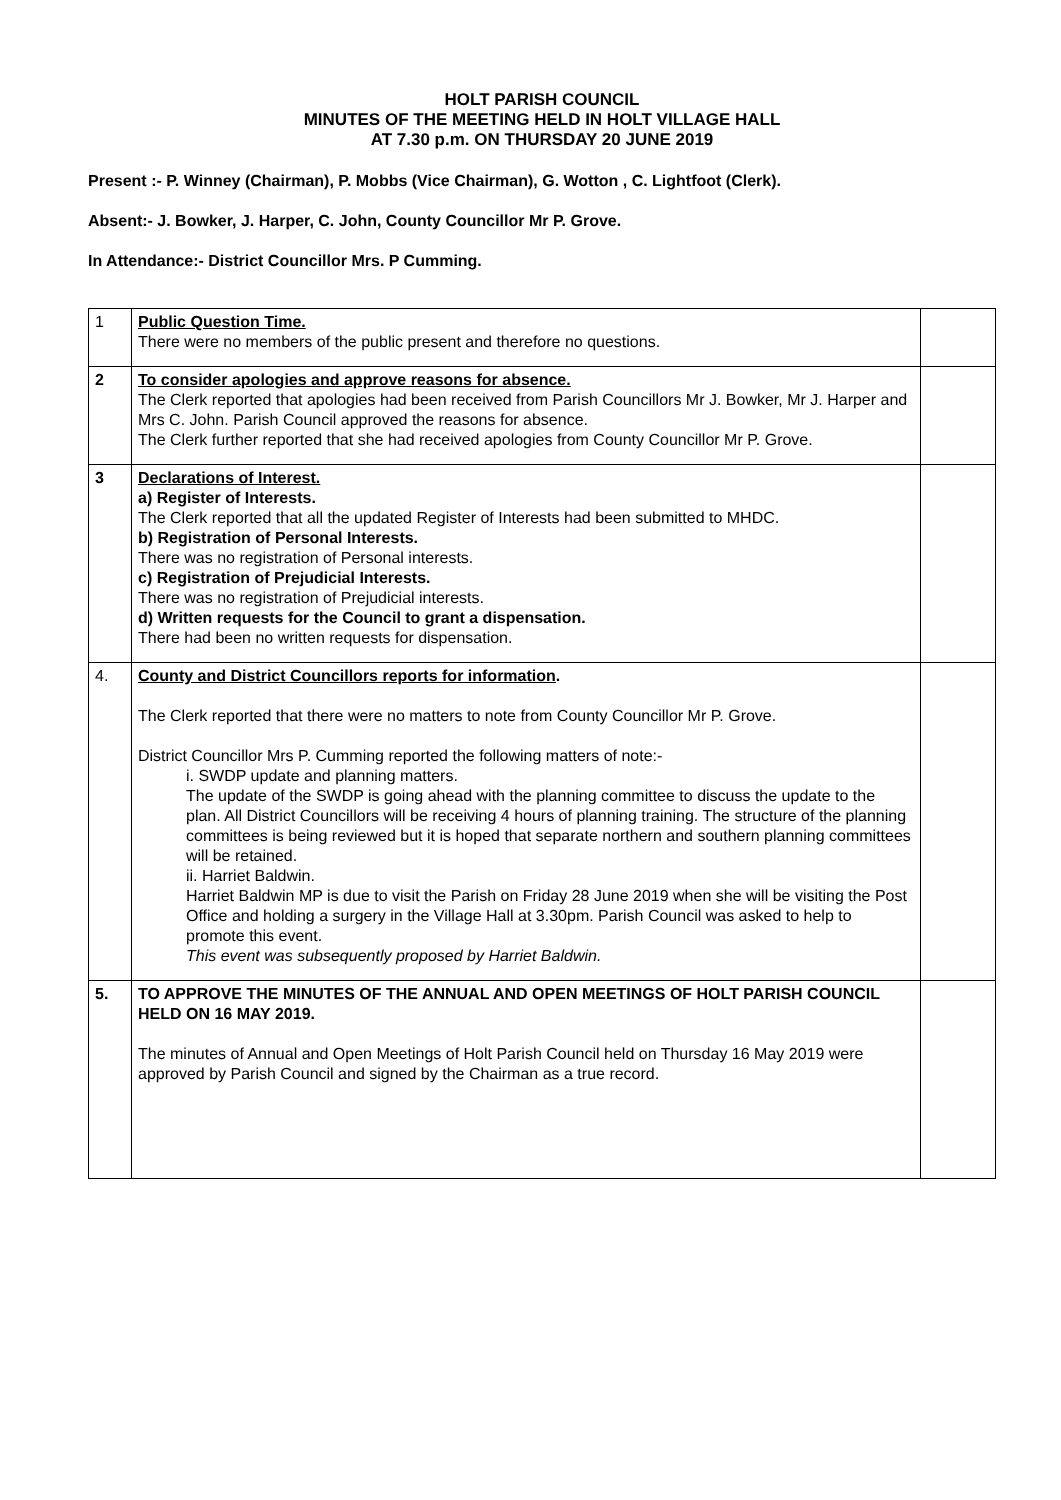HOLT PARISH COUNCIL
MINUTES OF THE MEETING HELD IN HOLT VILLAGE HALL
AT 7.30 p.m. ON THURSDAY 20 JUNE 2019
Present :- P. Winney (Chairman), P. Mobbs (Vice Chairman), G. Wotton , C. Lightfoot (Clerk).
Absent:- J. Bowker, J. Harper, C. John, County Councillor Mr P. Grove.
In Attendance:- District Councillor Mrs. P Cumming.
| 1 | Public Question Time. There were no members of the public present and therefore no questions. | |
| 2 | To consider apologies and approve reasons for absence. The Clerk reported that apologies had been received from Parish Councillors Mr J. Bowker, Mr J. Harper and Mrs C. John. Parish Council approved the reasons for absence. The Clerk further reported that she had received apologies from County Councillor Mr P. Grove. | |
| 3 | Declarations of Interest. a) Register of Interests. The Clerk reported that all the updated Register of Interests had been submitted to MHDC. b) Registration of Personal Interests. There was no registration of Personal interests. c) Registration of Prejudicial Interests. There was no registration of Prejudicial interests. d) Written requests for the Council to grant a dispensation. There had been no written requests for dispensation. | |
| 4. | County and District Councillors reports for information . The Clerk reported that there were no matters to note from County Councillor Mr P. Grove. District Councillor Mrs P. Cumming reported the following matters of note:- i. SWDP update and planning matters. The update of the SWDP is going ahead with the planning committee to discuss the update to the plan. All District Councillors will be receiving 4 hours of planning training. The structure of the planning committees is being reviewed but it is hoped that separate northern and southern planning committees will be retained. ii. Harriet Baldwin. Harriet Baldwin MP is due to visit the Parish on Friday 28 June 2019 when she will be visiting the Post Office and holding a surgery in the Village Hall at 3.30pm. Parish Council was asked to help to promote this event. This event was subsequently proposed by Harriet Baldwin. | |
| 5. | TO APPROVE THE MINUTES OF THE ANNUAL AND OPEN MEETINGS OF HOLT PARISH COUNCIL HELD ON 16 MAY 2019. The minutes of Annual and Open Meetings of Holt Parish Council held on Thursday 16 May 2019 were approved by Parish Council and signed by the Chairman as a true record. | |